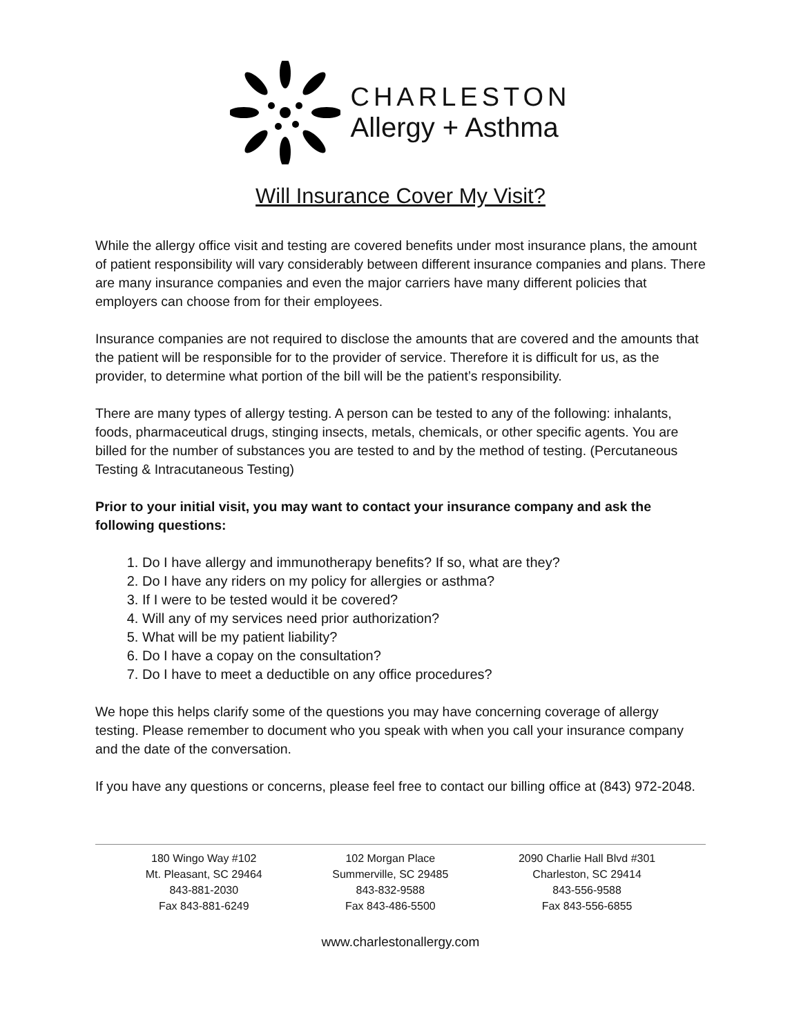CHARLESTON
Allergy + Asthma
Will Insurance Cover My Visit?
While the allergy office visit and testing are covered benefits under most insurance plans, the amount of patient responsibility will vary considerably between different insurance companies and plans. There are many insurance companies and even the major carriers have many different policies that employers can choose from for their employees.
Insurance companies are not required to disclose the amounts that are covered and the amounts that the patient will be responsible for to the provider of service. Therefore it is difficult for us, as the provider, to determine what portion of the bill will be the patient’s responsibility.
There are many types of allergy testing. A person can be tested to any of the following: inhalants, foods, pharmaceutical drugs, stinging insects, metals, chemicals, or other specific agents. You are billed for the number of substances you are tested to and by the method of testing. (Percutaneous Testing & Intracutaneous Testing)
Prior to your initial visit, you may want to contact your insurance company and ask the following questions:
1. Do I have allergy and immunotherapy benefits? If so, what are they?
2. Do I have any riders on my policy for allergies or asthma?
3. If I were to be tested would it be covered?
4. Will any of my services need prior authorization?
5. What will be my patient liability?
6. Do I have a copay on the consultation?
7. Do I have to meet a deductible on any office procedures?
We hope this helps clarify some of the questions you may have concerning coverage of allergy testing. Please remember to document who you speak with when you call your insurance company and the date of the conversation.
If you have any questions or concerns, please feel free to contact our billing office at (843) 972-2048.
180 Wingo Way #102
Mt. Pleasant, SC 29464
843-881-2030
Fax 843-881-6249
102 Morgan Place
Summerville, SC 29485
843-832-9588
Fax 843-486-5500
2090 Charlie Hall Blvd #301
Charleston, SC 29414
843-556-9588
Fax 843-556-6855
www.charlestonallergy.com